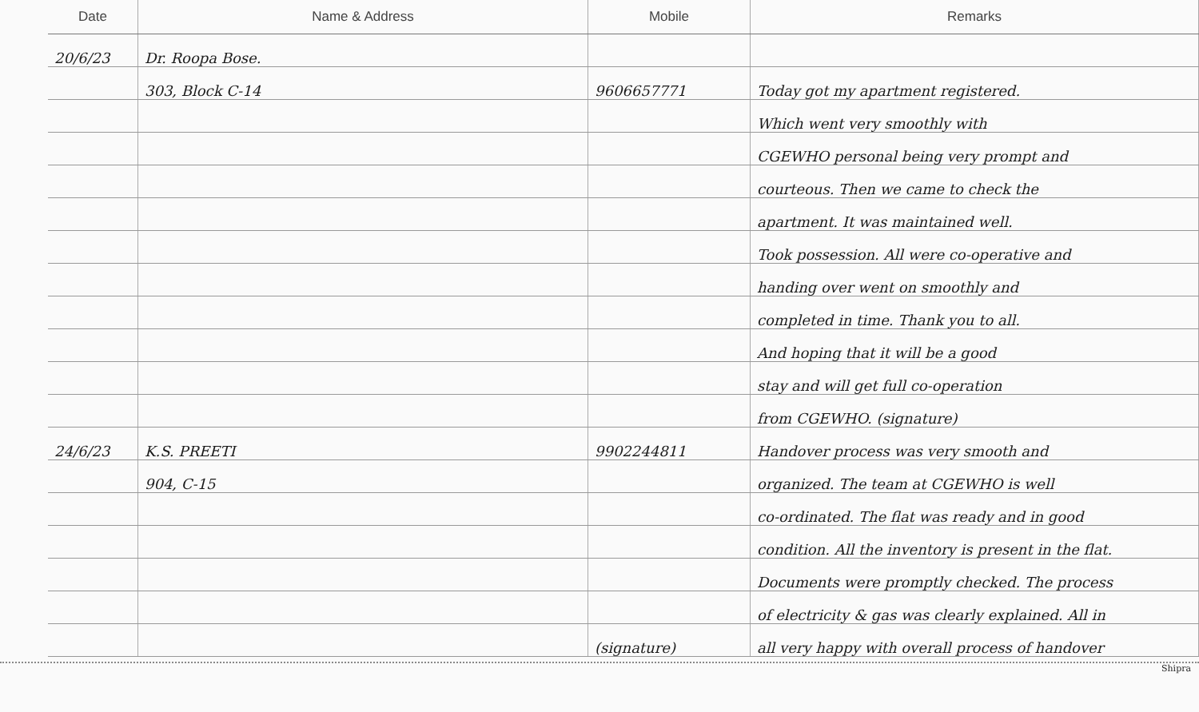| Date | Name & Address | Mobile | Remarks |
| --- | --- | --- | --- |
| 20/6/23 | Dr. Roopa Bose. | | |
| | 303, Block C-14 | 9606657771 | Today got my apartment registered. |
| | | | Which went very smoothly with |
| | | | CGEWHO personal being very prompt and |
| | | | courteous. Then we came to check the |
| | | | apartment. It was maintained well. |
| | | | Took possession. All were co-operative and |
| | | | handing over went on smoothly and |
| | | | completed in time. Thank you to all. |
| | | | And hoping that it will be a good |
| | | | stay and will get full co-operation |
| | | | from CGEWHO. (signature) |
| 24/6/23 | K.S. PREETI | 9902244811 | Handover process was very smooth and |
| | 904, C-15 | | organized. The team at CGEWHO is well |
| | | | co-ordinated. The flat was ready and in good |
| | | | condition. All the inventory is present in the flat. |
| | | | Documents were promptly checked. The process |
| | | | of electricity & gas was clearly explained. All in |
| | | (signature) | all very happy with overall process of handover |
Shipra